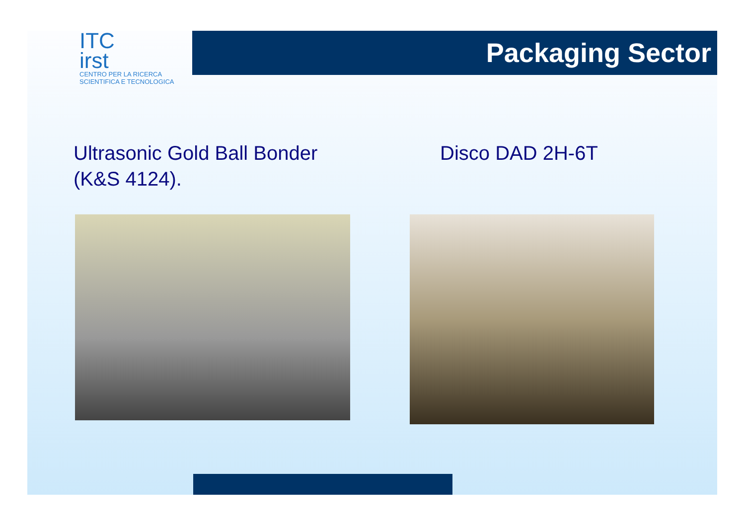ITC
irst
CENTRO PER LA RICERCA
SCIENTIFICA E TECNOLOGICA
Packaging Sector
Ultrasonic Gold Ball Bonder
(K&S 4124).
Disco DAD 2H-6T